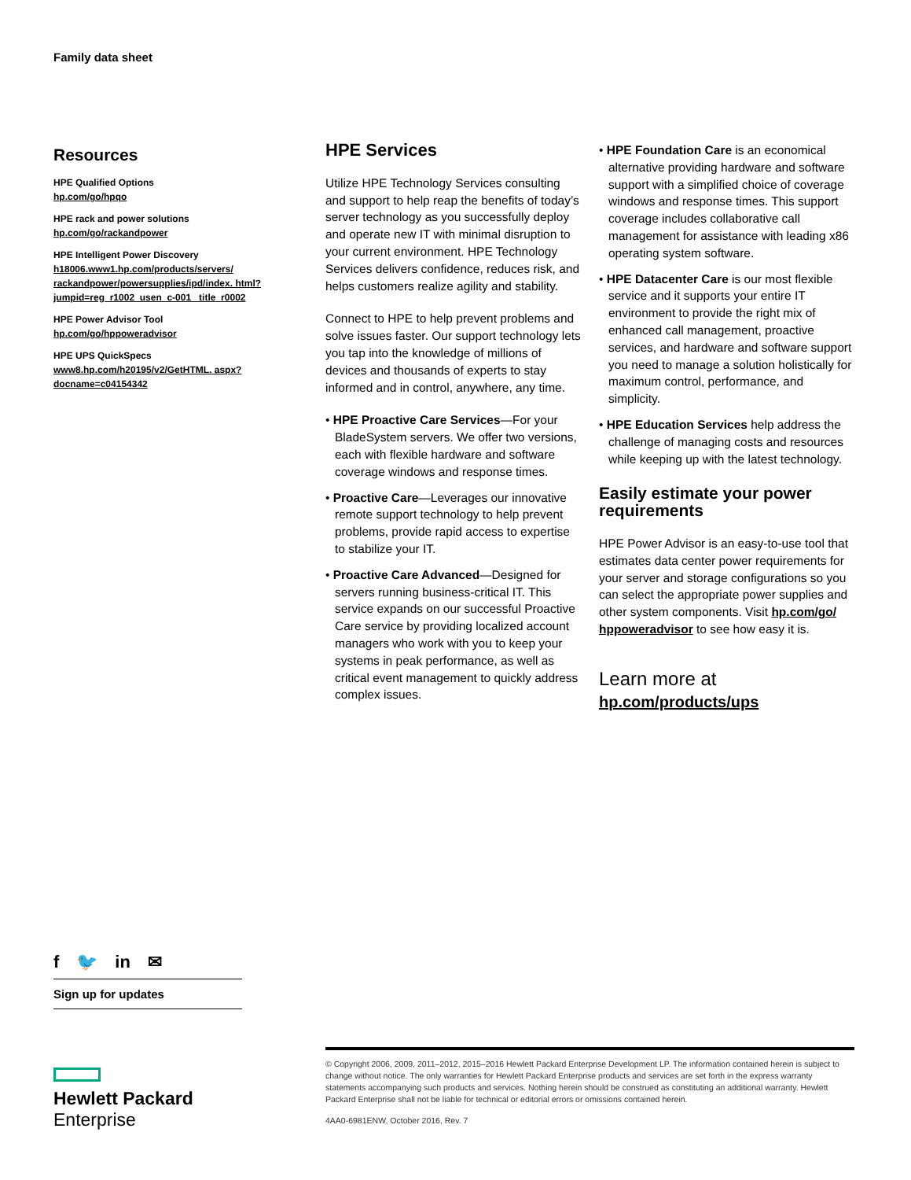Family data sheet
Resources
HPE Qualified Options
hp.com/go/hpqo
HPE rack and power solutions
hp.com/go/rackandpower
HPE Intelligent Power Discovery
h18006.www1.hp.com/products/servers/ rackandpower/powersupplies/ipd/index. html?jumpid=reg_r1002_usen_c-001_ title_r0002
HPE Power Advisor Tool
hp.com/go/hppoweradvisor
HPE UPS QuickSpecs
www8.hp.com/h20195/v2/GetHTML. aspx?docname=c04154342
HPE Services
Utilize HPE Technology Services consulting and support to help reap the benefits of today’s server technology as you successfully deploy and operate new IT with minimal disruption to your current environment. HPE Technology Services delivers confidence, reduces risk, and helps customers realize agility and stability.
Connect to HPE to help prevent problems and solve issues faster. Our support technology lets you tap into the knowledge of millions of devices and thousands of experts to stay informed and in control, anywhere, any time.
• HPE Proactive Care Services—For your BladeSystem servers. We offer two versions, each with flexible hardware and software coverage windows and response times.
• Proactive Care—Leverages our innovative remote support technology to help prevent problems, provide rapid access to expertise to stabilize your IT.
• Proactive Care Advanced—Designed for servers running business-critical IT. This service expands on our successful Proactive Care service by providing localized account managers who work with you to keep your systems in peak performance, as well as critical event management to quickly address complex issues.
• HPE Foundation Care is an economical alternative providing hardware and software support with a simplified choice of coverage windows and response times. This support coverage includes collaborative call management for assistance with leading x86 operating system software.
• HPE Datacenter Care is our most flexible service and it supports your entire IT environment to provide the right mix of enhanced call management, proactive services, and hardware and software support you need to manage a solution holistically for maximum control, performance, and simplicity.
• HPE Education Services help address the challenge of managing costs and resources while keeping up with the latest technology.
Easily estimate your power requirements
HPE Power Advisor is an easy-to-use tool that estimates data center power requirements for your server and storage configurations so you can select the appropriate power supplies and other system components. Visit hp.com/go/ hppoweradvisor to see how easy it is.
Learn more at
hp.com/products/ups
f 🐦 in ✉
Sign up for updates
Hewlett Packard
Enterprise
© Copyright 2006, 2009, 2011–2012, 2015–2016 Hewlett Packard Enterprise Development LP. The information contained herein is subject to change without notice. The only warranties for Hewlett Packard Enterprise products and services are set forth in the express warranty statements accompanying such products and services. Nothing herein should be construed as constituting an additional warranty. Hewlett Packard Enterprise shall not be liable for technical or editorial errors or omissions contained herein.
4AA0-6981ENW, October 2016, Rev. 7